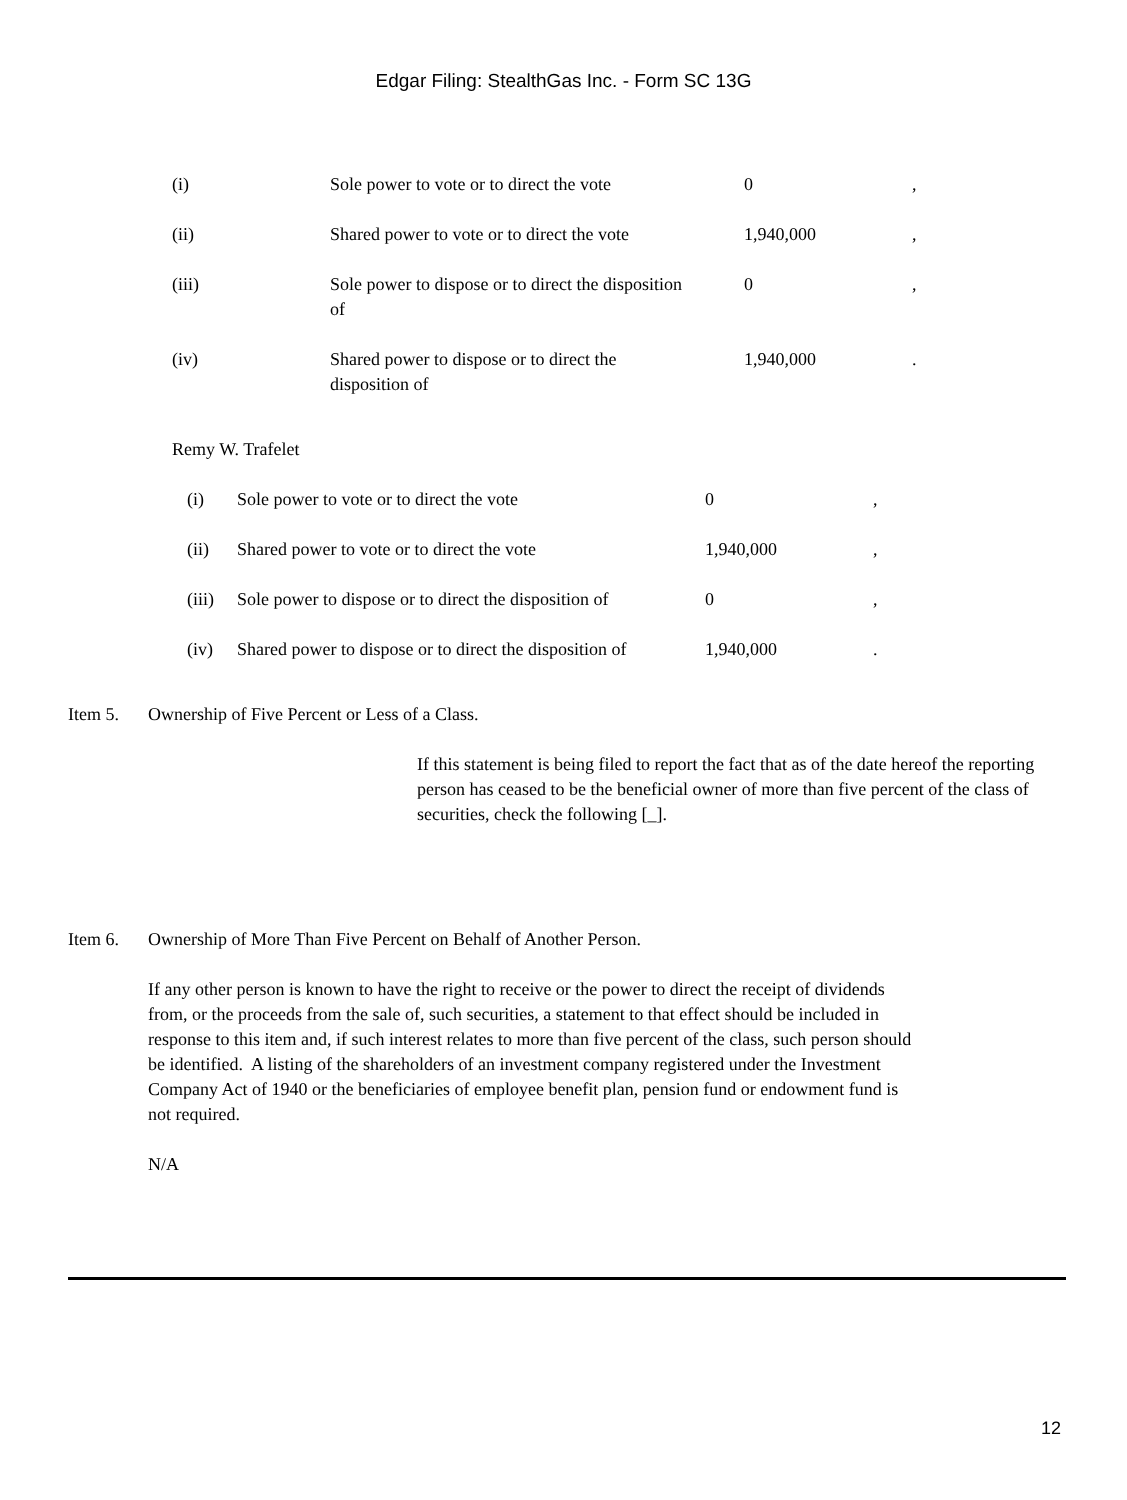Edgar Filing: StealthGas Inc. - Form SC 13G
| (i) | Sole power to vote or to direct the vote | 0 | , |
| (ii) | Shared power to vote or to direct the vote | 1,940,000 | , |
| (iii) | Sole power to dispose or to direct the disposition of | 0 | , |
| (iv) | Shared power to dispose or to direct the disposition of | 1,940,000 | . |
Remy W. Trafelet
| (i) | Sole power to vote or to direct the vote | 0 | , |
| (ii) | Shared power to vote or to direct the vote | 1,940,000 | , |
| (iii) | Sole power to dispose or to direct the disposition of | 0 | , |
| (iv) | Shared power to dispose or to direct the disposition of | 1,940,000 | . |
Item 5. Ownership of Five Percent or Less of a Class.
If this statement is being filed to report the fact that as of the date hereof the reporting person has ceased to be the beneficial owner of more than five percent of the class of securities, check the following [_].
Item 6. Ownership of More Than Five Percent on Behalf of Another Person.
If any other person is known to have the right to receive or the power to direct the receipt of dividends from, or the proceeds from the sale of, such securities, a statement to that effect should be included in response to this item and, if such interest relates to more than five percent of the class, such person should be identified. A listing of the shareholders of an investment company registered under the Investment Company Act of 1940 or the beneficiaries of employee benefit plan, pension fund or endowment fund is not required.
N/A
12